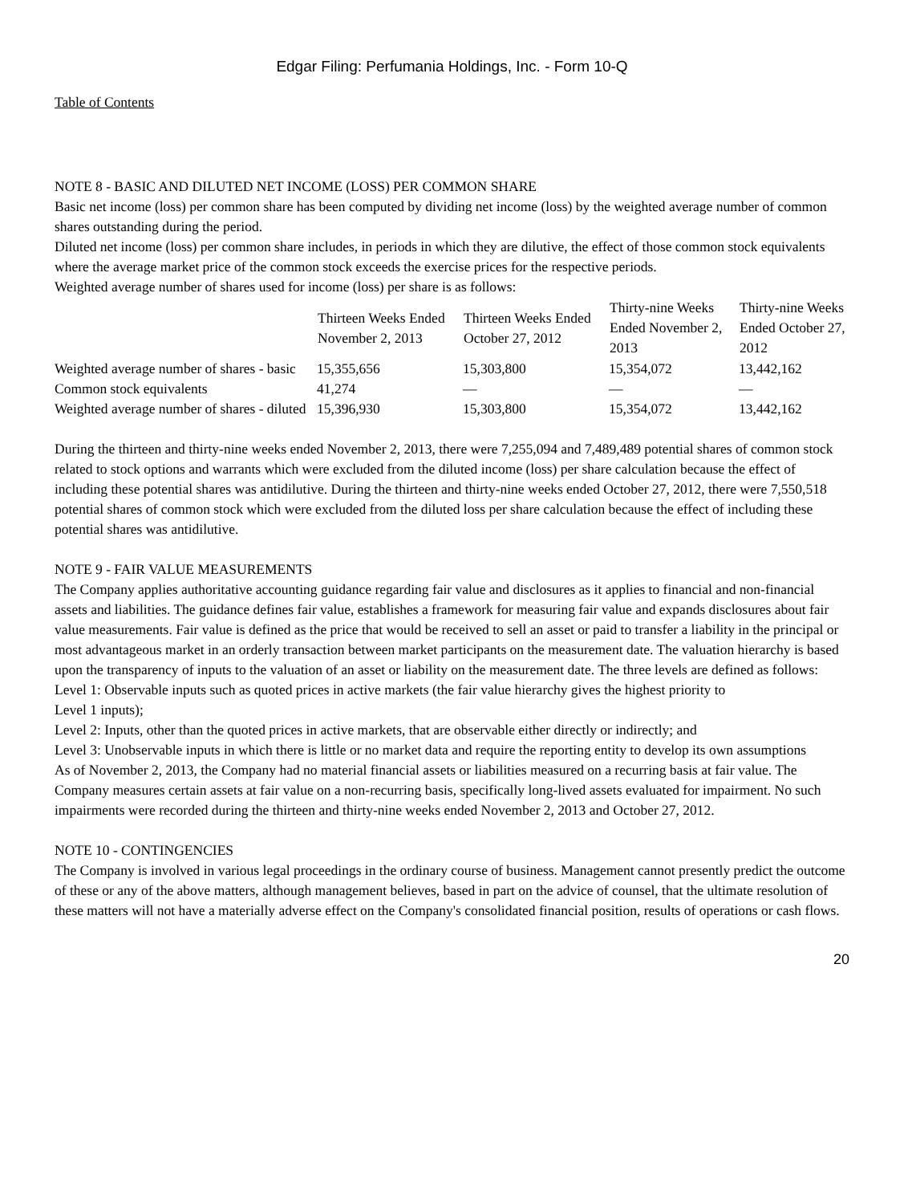Edgar Filing: Perfumania Holdings, Inc. - Form 10-Q
Table of Contents
NOTE 8 - BASIC AND DILUTED NET INCOME (LOSS) PER COMMON SHARE
Basic net income (loss) per common share has been computed by dividing net income (loss) by the weighted average number of common shares outstanding during the period.
Diluted net income (loss) per common share includes, in periods in which they are dilutive, the effect of those common stock equivalents where the average market price of the common stock exceeds the exercise prices for the respective periods.
Weighted average number of shares used for income (loss) per share is as follows:
| | Thirteen Weeks Ended November 2, 2013 | Thirteen Weeks Ended October 27, 2012 | Thirty-nine Weeks Ended November 2, 2013 | Thirty-nine Weeks Ended October 27, 2012 |
| --- | --- | --- | --- | --- |
| Weighted average number of shares - basic | 15,355,656 | 15,303,800 | 15,354,072 | 13,442,162 |
| Common stock equivalents | 41,274 | — | — | — |
| Weighted average number of shares - diluted | 15,396,930 | 15,303,800 | 15,354,072 | 13,442,162 |
During the thirteen and thirty-nine weeks ended November 2, 2013, there were 7,255,094 and 7,489,489 potential shares of common stock related to stock options and warrants which were excluded from the diluted income (loss) per share calculation because the effect of including these potential shares was antidilutive. During the thirteen and thirty-nine weeks ended October 27, 2012, there were 7,550,518 potential shares of common stock which were excluded from the diluted loss per share calculation because the effect of including these potential shares was antidilutive.
NOTE 9 - FAIR VALUE MEASUREMENTS
The Company applies authoritative accounting guidance regarding fair value and disclosures as it applies to financial and non-financial assets and liabilities. The guidance defines fair value, establishes a framework for measuring fair value and expands disclosures about fair value measurements. Fair value is defined as the price that would be received to sell an asset or paid to transfer a liability in the principal or most advantageous market in an orderly transaction between market participants on the measurement date. The valuation hierarchy is based upon the transparency of inputs to the valuation of an asset or liability on the measurement date. The three levels are defined as follows:
Level 1: Observable inputs such as quoted prices in active markets (the fair value hierarchy gives the highest priority to
Level 1 inputs);
Level 2: Inputs, other than the quoted prices in active markets, that are observable either directly or indirectly; and
Level 3: Unobservable inputs in which there is little or no market data and require the reporting entity to develop its own assumptions
As of November 2, 2013, the Company had no material financial assets or liabilities measured on a recurring basis at fair value. The Company measures certain assets at fair value on a non-recurring basis, specifically long-lived assets evaluated for impairment. No such impairments were recorded during the thirteen and thirty-nine weeks ended November 2, 2013 and October 27, 2012.
NOTE 10 - CONTINGENCIES
The Company is involved in various legal proceedings in the ordinary course of business. Management cannot presently predict the outcome of these or any of the above matters, although management believes, based in part on the advice of counsel, that the ultimate resolution of these matters will not have a materially adverse effect on the Company's consolidated financial position, results of operations or cash flows.
20